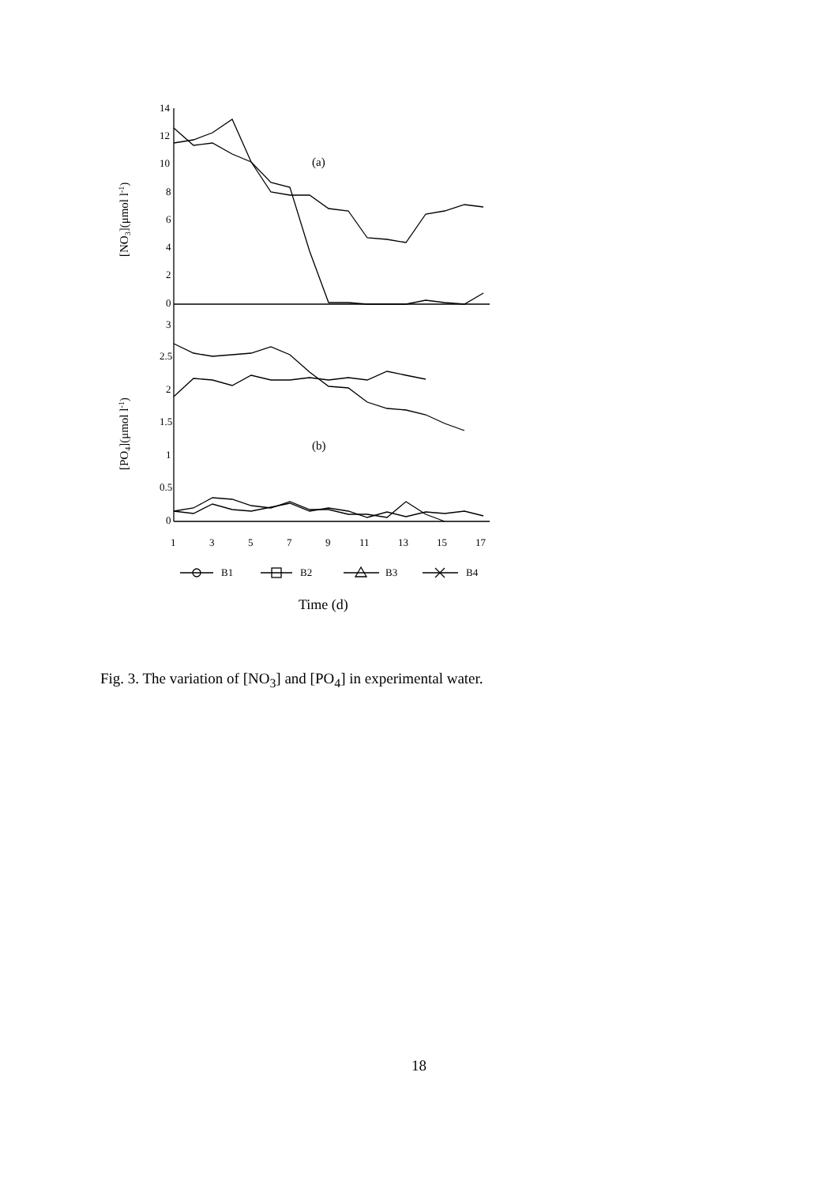14
12
10
8
6
4
2
0
3
2.5
2
1.5
1
0.5
0
1
3
5
7
9
11
13
15
17
(a)
(b)
B1
B2
B3
B4
Time (d)
[NO3](μmol l-1)
[PO4](μmol l-1)
Fig. 3. The variation of [NO<sub>3</sub>] and [PO<sub>4</sub>] in experimental water.
18